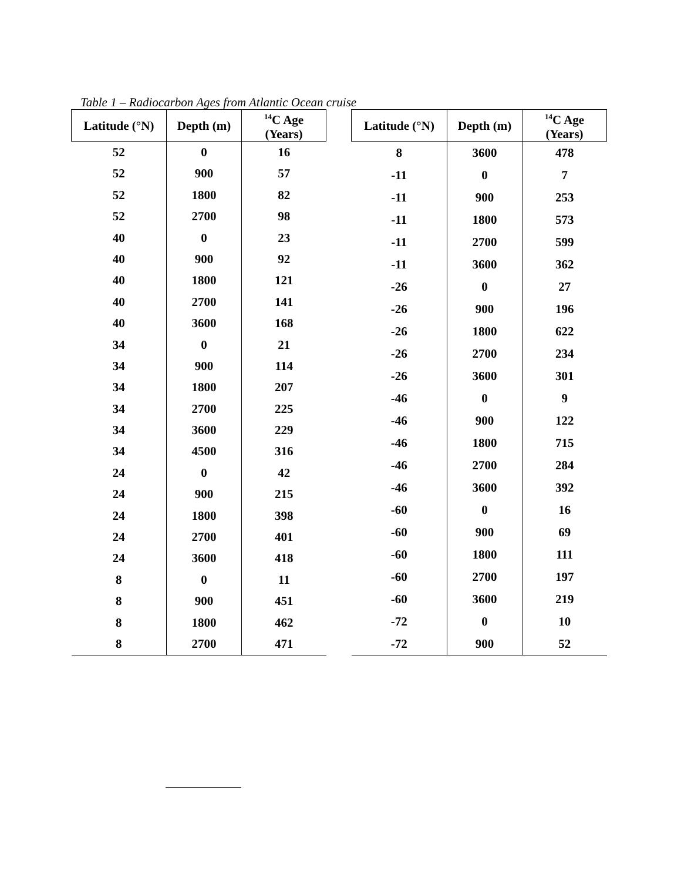Table 1 – Radiocarbon Ages from Atlantic Ocean cruise
| Latitude (°N) | Depth (m) | <sup>14</sup>C Age (Years) |
| --- | --- | --- |
| 52 | 0 | 16 |
| 52 | 900 | 57 |
| 52 | 1800 | 82 |
| 52 | 2700 | 98 |
| 40 | 0 | 23 |
| 40 | 900 | 92 |
| 40 | 1800 | 121 |
| 40 | 2700 | 141 |
| 40 | 3600 | 168 |
| 34 | 0 | 21 |
| 34 | 900 | 114 |
| 34 | 1800 | 207 |
| 34 | 2700 | 225 |
| 34 | 3600 | 229 |
| 34 | 4500 | 316 |
| 24 | 0 | 42 |
| 24 | 900 | 215 |
| 24 | 1800 | 398 |
| 24 | 2700 | 401 |
| 24 | 3600 | 418 |
| 8 | 0 | 11 |
| 8 | 900 | 451 |
| 8 | 1800 | 462 |
| 8 | 2700 | 471 |
| Latitude (°N) | Depth (m) | <sup>14</sup>C Age (Years) |
| --- | --- | --- |
| 8 | 3600 | 478 |
| -11 | 0 | 7 |
| -11 | 900 | 253 |
| -11 | 1800 | 573 |
| -11 | 2700 | 599 |
| -11 | 3600 | 362 |
| -26 | 0 | 27 |
| -26 | 900 | 196 |
| -26 | 1800 | 622 |
| -26 | 2700 | 234 |
| -26 | 3600 | 301 |
| -46 | 0 | 9 |
| -46 | 900 | 122 |
| -46 | 1800 | 715 |
| -46 | 2700 | 284 |
| -46 | 3600 | 392 |
| -60 | 0 | 16 |
| -60 | 900 | 69 |
| -60 | 1800 | 111 |
| -60 | 2700 | 197 |
| -60 | 3600 | 219 |
| -72 | 0 | 10 |
| -72 | 900 | 52 |